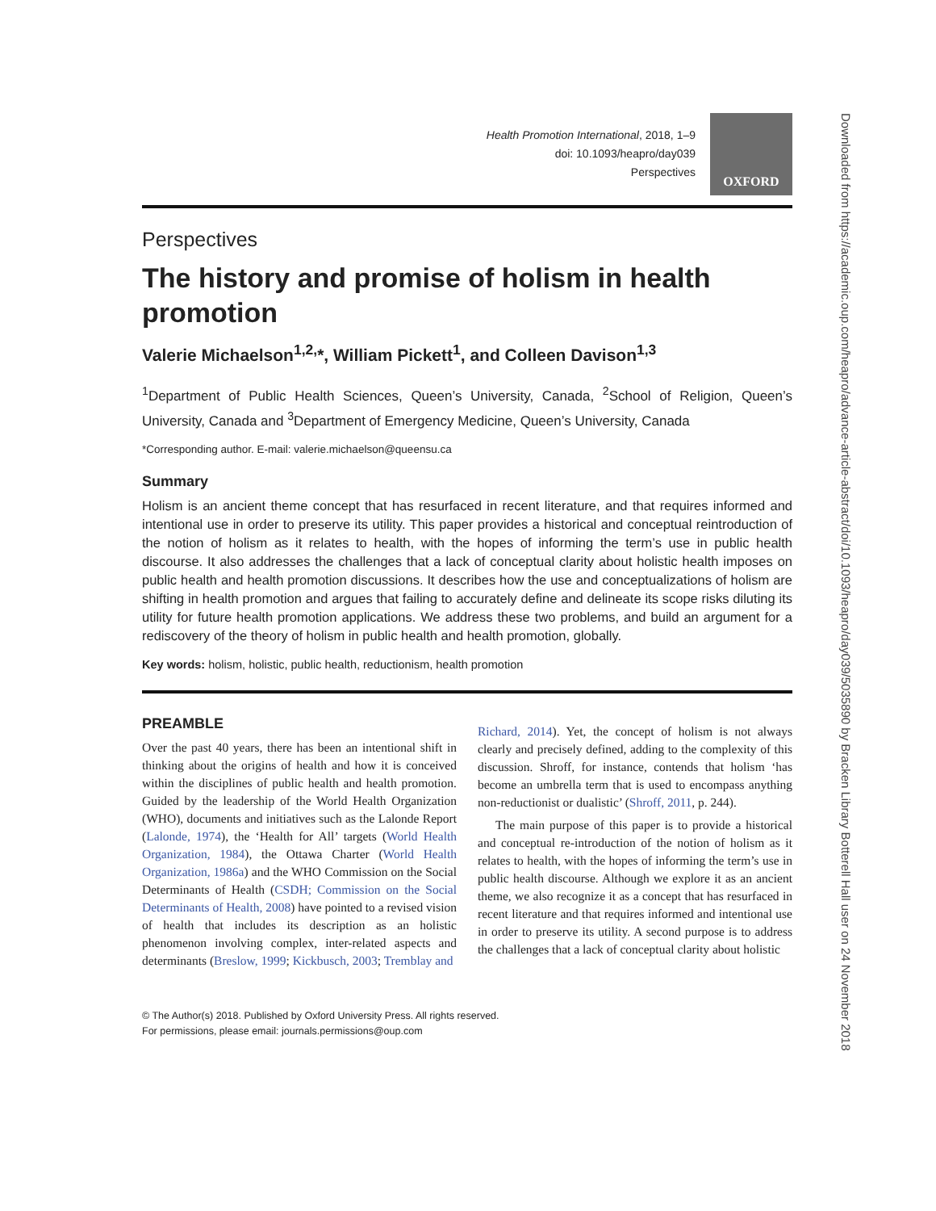Health Promotion International, 2018, 1–9
doi: 10.1093/heapro/day039
Perspectives
OXFORD
Perspectives
The history and promise of holism in health promotion
Valerie Michaelson<sup>1,2,</sup>*, William Pickett<sup>1</sup>, and Colleen Davison<sup>1,3</sup>
<sup>1</sup> Department of Public Health Sciences, Queen’s University, Canada, <sup>2</sup>School of Religion, Queen’s University, Canada and <sup>3</sup>Department of Emergency Medicine, Queen’s University, Canada
*Corresponding author. E-mail: valerie.michaelson@queensu.ca
Summary
Holism is an ancient theme concept that has resurfaced in recent literature, and that requires informed and intentional use in order to preserve its utility. This paper provides a historical and conceptual reintroduction of the notion of holism as it relates to health, with the hopes of informing the term’s use in public health discourse. It also addresses the challenges that a lack of conceptual clarity about holistic health imposes on public health and health promotion discussions. It describes how the use and conceptualizations of holism are shifting in health promotion and argues that failing to accurately define and delineate its scope risks diluting its utility for future health promotion applications. We address these two problems, and build an argument for a rediscovery of the theory of holism in public health and health promotion, globally.
Key words: holism, holistic, public health, reductionism, health promotion
PREAMBLE
Over the past 40 years, there has been an intentional shift in thinking about the origins of health and how it is conceived within the disciplines of public health and health promotion. Guided by the leadership of the World Health Organization (WHO), documents and initiatives such as the Lalonde Report (Lalonde, 1974), the ‘Health for All’ targets (World Health Organization, 1984), the Ottawa Charter (World Health Organization, 1986a) and the WHO Commission on the Social Determinants of Health (CSDH; Commission on the Social Determinants of Health, 2008) have pointed to a revised vision of health that includes its description as an holistic phenomenon involving complex, inter-related aspects and determinants (Breslow, 1999; Kickbusch, 2003; Tremblay and
Richard, 2014). Yet, the concept of holism is not always clearly and precisely defined, adding to the complexity of this discussion. Shroff, for instance, contends that holism ‘has become an umbrella term that is used to encompass anything non-reductionist or dualistic’ (Shroff, 2011, p. 244).
The main purpose of this paper is to provide a historical and conceptual re-introduction of the notion of holism as it relates to health, with the hopes of informing the term’s use in public health discourse. Although we explore it as an ancient theme, we also recognize it as a concept that has resurfaced in recent literature and that requires informed and intentional use in order to preserve its utility. A second purpose is to address the challenges that a lack of conceptual clarity about holistic
© The Author(s) 2018. Published by Oxford University Press. All rights reserved.
For permissions, please email: journals.permissions@oup.com
Downloaded from https://academic.oup.com/heapro/advance-article-abstract/doi/10.1093/heapro/day039/5035890 by Bracken Library Botterell Hall user on 24 November 2018